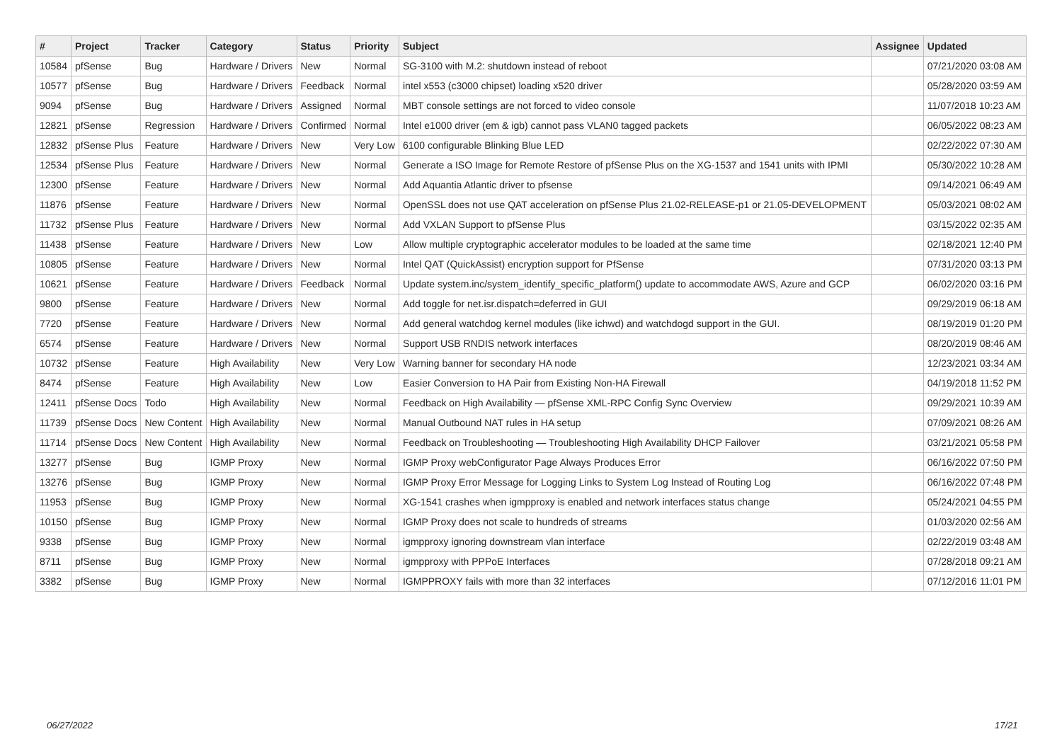| # | Project | Tracker | Category | Status | Priority | Subject | Assignee | Updated |
| --- | --- | --- | --- | --- | --- | --- | --- | --- |
| 10584 | pfSense | Bug | Hardware / Drivers | New | Normal | SG-3100 with M.2: shutdown instead of reboot | | 07/21/2020 03:08 AM |
| 10577 | pfSense | Bug | Hardware / Drivers | Feedback | Normal | intel x553 (c3000 chipset) loading x520 driver | | 05/28/2020 03:59 AM |
| 9094 | pfSense | Bug | Hardware / Drivers | Assigned | Normal | MBT console settings are not forced to video console | | 11/07/2018 10:23 AM |
| 12821 | pfSense | Regression | Hardware / Drivers | Confirmed | Normal | Intel e1000 driver (em & igb) cannot pass VLAN0 tagged packets | | 06/05/2022 08:23 AM |
| 12832 | pfSense Plus | Feature | Hardware / Drivers | New | Very Low | 6100 configurable Blinking Blue LED | | 02/22/2022 07:30 AM |
| 12534 | pfSense Plus | Feature | Hardware / Drivers | New | Normal | Generate a ISO Image for Remote Restore of pfSense Plus on the XG-1537 and 1541 units with IPMI | | 05/30/2022 10:28 AM |
| 12300 | pfSense | Feature | Hardware / Drivers | New | Normal | Add Aquantia Atlantic driver to pfsense | | 09/14/2021 06:49 AM |
| 11876 | pfSense | Feature | Hardware / Drivers | New | Normal | OpenSSL does not use QAT acceleration on pfSense Plus 21.02-RELEASE-p1 or 21.05-DEVELOPMENT | | 05/03/2021 08:02 AM |
| 11732 | pfSense Plus | Feature | Hardware / Drivers | New | Normal | Add VXLAN Support to pfSense Plus | | 03/15/2022 02:35 AM |
| 11438 | pfSense | Feature | Hardware / Drivers | New | Low | Allow multiple cryptographic accelerator modules to be loaded at the same time | | 02/18/2021 12:40 PM |
| 10805 | pfSense | Feature | Hardware / Drivers | New | Normal | Intel QAT (QuickAssist) encryption support for PfSense | | 07/31/2020 03:13 PM |
| 10621 | pfSense | Feature | Hardware / Drivers | Feedback | Normal | Update system.inc/system_identify_specific_platform() update to accommodate AWS, Azure and GCP | | 06/02/2020 03:16 PM |
| 9800 | pfSense | Feature | Hardware / Drivers | New | Normal | Add toggle for net.isr.dispatch=deferred in GUI | | 09/29/2019 06:18 AM |
| 7720 | pfSense | Feature | Hardware / Drivers | New | Normal | Add general watchdog kernel modules (like ichwd) and watchdogd support in the GUI. | | 08/19/2019 01:20 PM |
| 6574 | pfSense | Feature | Hardware / Drivers | New | Normal | Support USB RNDIS network interfaces | | 08/20/2019 08:46 AM |
| 10732 | pfSense | Feature | High Availability | New | Very Low | Warning banner for secondary HA node | | 12/23/2021 03:34 AM |
| 8474 | pfSense | Feature | High Availability | New | Low | Easier Conversion to HA Pair from Existing Non-HA Firewall | | 04/19/2018 11:52 PM |
| 12411 | pfSense Docs | Todo | High Availability | New | Normal | Feedback on High Availability — pfSense XML-RPC Config Sync Overview | | 09/29/2021 10:39 AM |
| 11739 | pfSense Docs | New Content | High Availability | New | Normal | Manual Outbound NAT rules in HA setup | | 07/09/2021 08:26 AM |
| 11714 | pfSense Docs | New Content | High Availability | New | Normal | Feedback on Troubleshooting — Troubleshooting High Availability DHCP Failover | | 03/21/2021 05:58 PM |
| 13277 | pfSense | Bug | IGMP Proxy | New | Normal | IGMP Proxy webConfigurator Page Always Produces Error | | 06/16/2022 07:50 PM |
| 13276 | pfSense | Bug | IGMP Proxy | New | Normal | IGMP Proxy Error Message for Logging Links to System Log Instead of Routing Log | | 06/16/2022 07:48 PM |
| 11953 | pfSense | Bug | IGMP Proxy | New | Normal | XG-1541 crashes when igmpproxy is enabled and network interfaces status change | | 05/24/2021 04:55 PM |
| 10150 | pfSense | Bug | IGMP Proxy | New | Normal | IGMP Proxy does not scale to hundreds of streams | | 01/03/2020 02:56 AM |
| 9338 | pfSense | Bug | IGMP Proxy | New | Normal | igmpproxy ignoring downstream vlan interface | | 02/22/2019 03:48 AM |
| 8711 | pfSense | Bug | IGMP Proxy | New | Normal | igmpproxy with PPPoE Interfaces | | 07/28/2018 09:21 AM |
| 3382 | pfSense | Bug | IGMP Proxy | New | Normal | IGMPPROXY fails with more than 32 interfaces | | 07/12/2016 11:01 PM |
06/27/2022 17/21